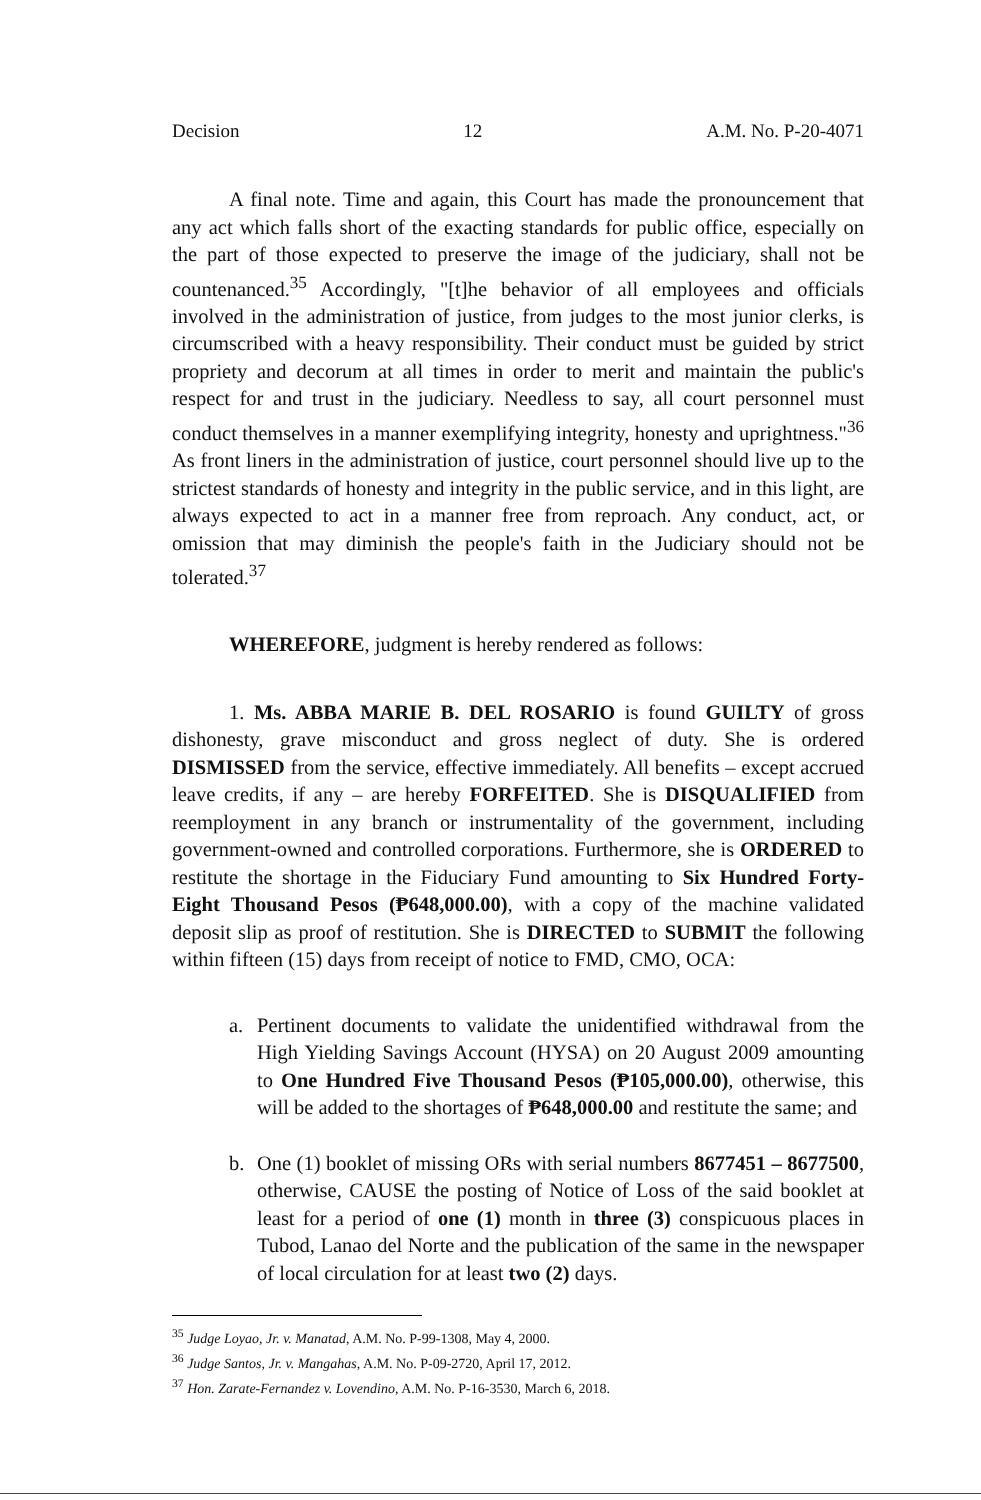Decision 12 A.M. No. P-20-4071
A final note. Time and again, this Court has made the pronouncement that any act which falls short of the exacting standards for public office, especially on the part of those expected to preserve the image of the judiciary, shall not be countenanced.<sup>35</sup> Accordingly, "[t]he behavior of all employees and officials involved in the administration of justice, from judges to the most junior clerks, is circumscribed with a heavy responsibility. Their conduct must be guided by strict propriety and decorum at all times in order to merit and maintain the public's respect for and trust in the judiciary. Needless to say, all court personnel must conduct themselves in a manner exemplifying integrity, honesty and uprightness."<sup>36</sup> As front liners in the administration of justice, court personnel should live up to the strictest standards of honesty and integrity in the public service, and in this light, are always expected to act in a manner free from reproach. Any conduct, act, or omission that may diminish the people's faith in the Judiciary should not be tolerated.<sup>37</sup>
WHEREFORE, judgment is hereby rendered as follows:
1. Ms. ABBA MARIE B. DEL ROSARIO is found GUILTY of gross dishonesty, grave misconduct and gross neglect of duty. She is ordered DISMISSED from the service, effective immediately. All benefits – except accrued leave credits, if any – are hereby FORFEITED. She is DISQUALIFIED from reemployment in any branch or instrumentality of the government, including government-owned and controlled corporations. Furthermore, she is ORDERED to restitute the shortage in the Fiduciary Fund amounting to Six Hundred Forty-Eight Thousand Pesos (₱648,000.00), with a copy of the machine validated deposit slip as proof of restitution. She is DIRECTED to SUBMIT the following within fifteen (15) days from receipt of notice to FMD, CMO, OCA:
a. Pertinent documents to validate the unidentified withdrawal from the High Yielding Savings Account (HYSA) on 20 August 2009 amounting to One Hundred Five Thousand Pesos (₱105,000.00), otherwise, this will be added to the shortages of ₱648,000.00 and restitute the same; and
b. One (1) booklet of missing ORs with serial numbers 8677451 – 8677500, otherwise, CAUSE the posting of Notice of Loss of the said booklet at least for a period of one (1) month in three (3) conspicuous places in Tubod, Lanao del Norte and the publication of the same in the newspaper of local circulation for at least two (2) days.
<sup>35</sup> Judge Loyao, Jr. v. Manatad, A.M. No. P-99-1308, May 4, 2000.
<sup>36</sup> Judge Santos, Jr. v. Mangahas, A.M. No. P-09-2720, April 17, 2012.
<sup>37</sup> Hon. Zarate-Fernandez v. Lovendino, A.M. No. P-16-3530, March 6, 2018.